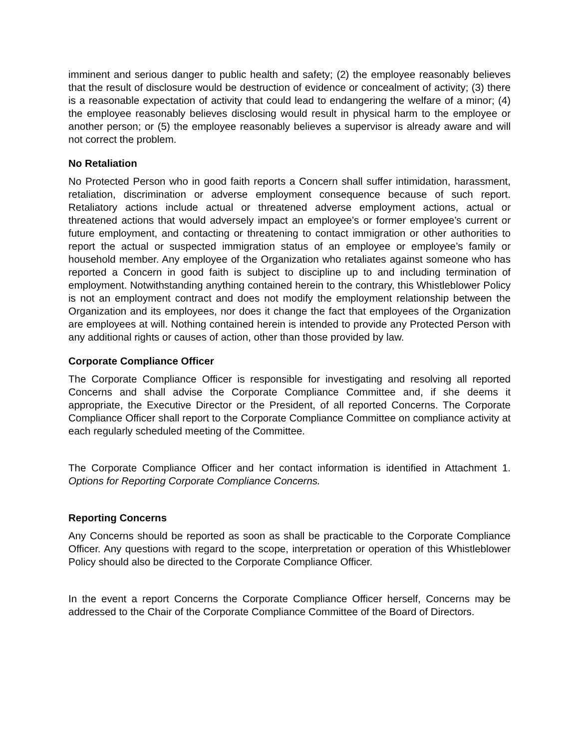imminent and serious danger to public health and safety; (2) the employee reasonably believes that the result of disclosure would be destruction of evidence or concealment of activity; (3) there is a reasonable expectation of activity that could lead to endangering the welfare of a minor; (4) the employee reasonably believes disclosing would result in physical harm to the employee or another person; or (5) the employee reasonably believes a supervisor is already aware and will not correct the problem.
No Retaliation
No Protected Person who in good faith reports a Concern shall suffer intimidation, harassment, retaliation, discrimination or adverse employment consequence because of such report. Retaliatory actions include actual or threatened adverse employment actions, actual or threatened actions that would adversely impact an employee’s or former employee’s current or future employment, and contacting or threatening to contact immigration or other authorities to report the actual or suspected immigration status of an employee or employee’s family or household member. Any employee of the Organization who retaliates against someone who has reported a Concern in good faith is subject to discipline up to and including termination of employment. Notwithstanding anything contained herein to the contrary, this Whistleblower Policy is not an employment contract and does not modify the employment relationship between the Organization and its employees, nor does it change the fact that employees of the Organization are employees at will. Nothing contained herein is intended to provide any Protected Person with any additional rights or causes of action, other than those provided by law.
Corporate Compliance Officer
The Corporate Compliance Officer is responsible for investigating and resolving all reported Concerns and shall advise the Corporate Compliance Committee and, if she deems it appropriate, the Executive Director or the President, of all reported Concerns. The Corporate Compliance Officer shall report to the Corporate Compliance Committee on compliance activity at each regularly scheduled meeting of the Committee.
The Corporate Compliance Officer and her contact information is identified in Attachment 1. Options for Reporting Corporate Compliance Concerns.
Reporting Concerns
Any Concerns should be reported as soon as shall be practicable to the Corporate Compliance Officer. Any questions with regard to the scope, interpretation or operation of this Whistleblower Policy should also be directed to the Corporate Compliance Officer.
In the event a report Concerns the Corporate Compliance Officer herself, Concerns may be addressed to the Chair of the Corporate Compliance Committee of the Board of Directors.